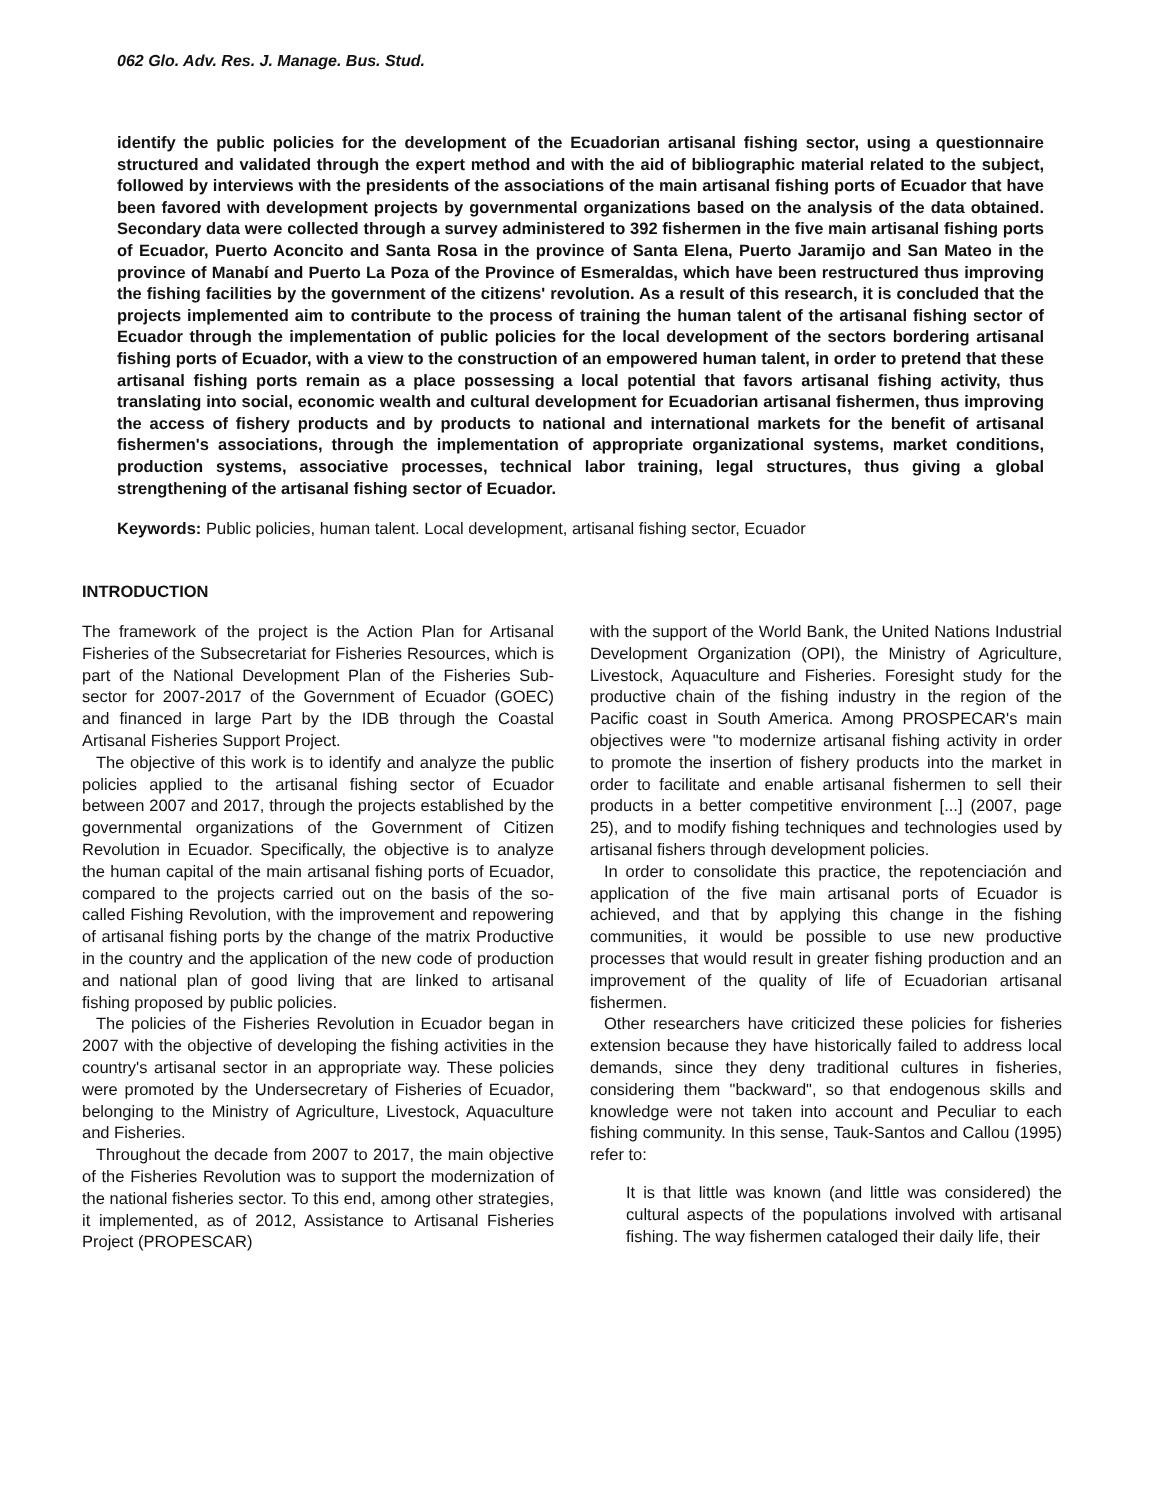062 Glo. Adv. Res. J. Manage. Bus. Stud.
identify the public policies for the development of the Ecuadorian artisanal fishing sector, using a questionnaire structured and validated through the expert method and with the aid of bibliographic material related to the subject, followed by interviews with the presidents of the associations of the main artisanal fishing ports of Ecuador that have been favored with development projects by governmental organizations based on the analysis of the data obtained. Secondary data were collected through a survey administered to 392 fishermen in the five main artisanal fishing ports of Ecuador, Puerto Aconcito and Santa Rosa in the province of Santa Elena, Puerto Jaramijo and San Mateo in the province of Manabí and Puerto La Poza of the Province of Esmeraldas, which have been restructured thus improving the fishing facilities by the government of the citizens' revolution. As a result of this research, it is concluded that the projects implemented aim to contribute to the process of training the human talent of the artisanal fishing sector of Ecuador through the implementation of public policies for the local development of the sectors bordering artisanal fishing ports of Ecuador, with a view to the construction of an empowered human talent, in order to pretend that these artisanal fishing ports remain as a place possessing a local potential that favors artisanal fishing activity, thus translating into social, economic wealth and cultural development for Ecuadorian artisanal fishermen, thus improving the access of fishery products and by products to national and international markets for the benefit of artisanal fishermen's associations, through the implementation of appropriate organizational systems, market conditions, production systems, associative processes, technical labor training, legal structures, thus giving a global strengthening of the artisanal fishing sector of Ecuador.
Keywords: Public policies, human talent. Local development, artisanal fishing sector, Ecuador
INTRODUCTION
The framework of the project is the Action Plan for Artisanal Fisheries of the Subsecretariat for Fisheries Resources, which is part of the National Development Plan of the Fisheries Sub-sector for 2007-2017 of the Government of Ecuador (GOEC) and financed in large Part by the IDB through the Coastal Artisanal Fisheries Support Project.
The objective of this work is to identify and analyze the public policies applied to the artisanal fishing sector of Ecuador between 2007 and 2017, through the projects established by the governmental organizations of the Government of Citizen Revolution in Ecuador. Specifically, the objective is to analyze the human capital of the main artisanal fishing ports of Ecuador, compared to the projects carried out on the basis of the so-called Fishing Revolution, with the improvement and repowering of artisanal fishing ports by the change of the matrix Productive in the country and the application of the new code of production and national plan of good living that are linked to artisanal fishing proposed by public policies.
The policies of the Fisheries Revolution in Ecuador began in 2007 with the objective of developing the fishing activities in the country's artisanal sector in an appropriate way. These policies were promoted by the Undersecretary of Fisheries of Ecuador, belonging to the Ministry of Agriculture, Livestock, Aquaculture and Fisheries.
Throughout the decade from 2007 to 2017, the main objective of the Fisheries Revolution was to support the modernization of the national fisheries sector. To this end, among other strategies, it implemented, as of 2012, Assistance to Artisanal Fisheries Project (PROPESCAR)
with the support of the World Bank, the United Nations Industrial Development Organization (OPI), the Ministry of Agriculture, Livestock, Aquaculture and Fisheries. Foresight study for the productive chain of the fishing industry in the region of the Pacific coast in South America. Among PROSPECAR's main objectives were "to modernize artisanal fishing activity in order to promote the insertion of fishery products into the market in order to facilitate and enable artisanal fishermen to sell their products in a better competitive environment [...] (2007, page 25), and to modify fishing techniques and technologies used by artisanal fishers through development policies.
In order to consolidate this practice, the repotenciación and application of the five main artisanal ports of Ecuador is achieved, and that by applying this change in the fishing communities, it would be possible to use new productive processes that would result in greater fishing production and an improvement of the quality of life of Ecuadorian artisanal fishermen.
Other researchers have criticized these policies for fisheries extension because they have historically failed to address local demands, since they deny traditional cultures in fisheries, considering them "backward", so that endogenous skills and knowledge were not taken into account and Peculiar to each fishing community. In this sense, Tauk-Santos and Callou (1995) refer to:
It is that little was known (and little was considered) the cultural aspects of the populations involved with artisanal fishing. The way fishermen cataloged their daily life, their